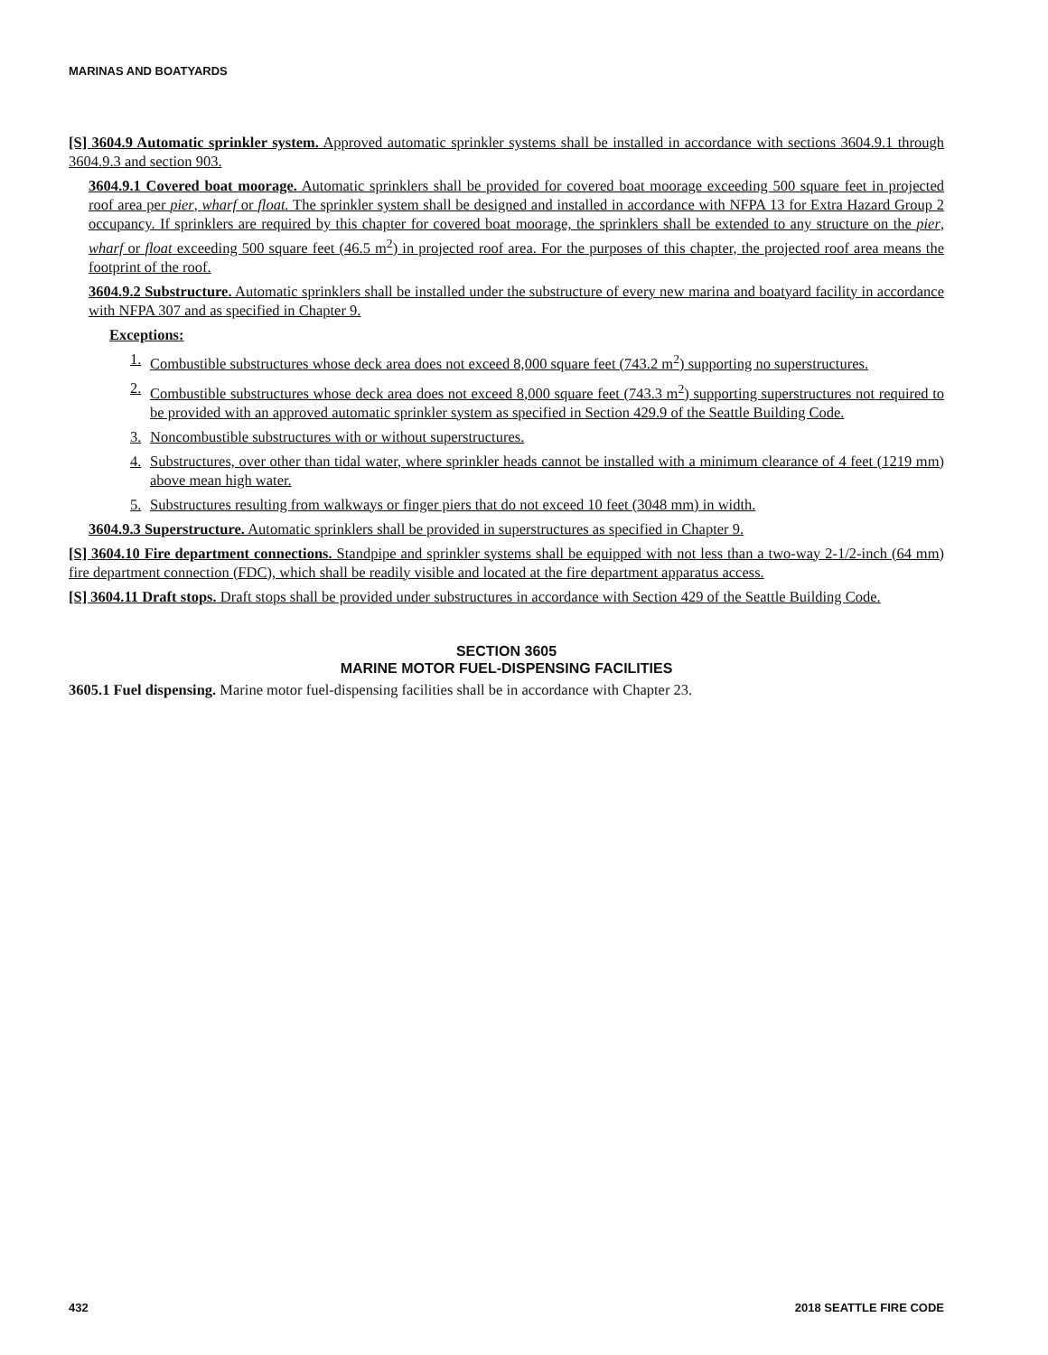MARINAS AND BOATYARDS
[S] 3604.9 Automatic sprinkler system. Approved automatic sprinkler systems shall be installed in accordance with sections 3604.9.1 through 3604.9.3 and section 903.
3604.9.1 Covered boat moorage. Automatic sprinklers shall be provided for covered boat moorage exceeding 500 square feet in projected roof area per pier, wharf or float. The sprinkler system shall be designed and installed in accordance with NFPA 13 for Extra Hazard Group 2 occupancy. If sprinklers are required by this chapter for covered boat moorage, the sprinklers shall be extended to any structure on the pier, wharf or float exceeding 500 square feet (46.5 m<sup>2</sup>) in projected roof area. For the purposes of this chapter, the projected roof area means the footprint of the roof.
3604.9.2 Substructure. Automatic sprinklers shall be installed under the substructure of every new marina and boatyard facility in accordance with NFPA 307 and as specified in Chapter 9.
Exceptions:
1. Combustible substructures whose deck area does not exceed 8,000 square feet (743.2 m<sup>2</sup>) supporting no superstructures.
2. Combustible substructures whose deck area does not exceed 8,000 square feet (743.3 m<sup>2</sup>) supporting superstructures not required to be provided with an approved automatic sprinkler system as specified in Section 429.9 of the Seattle Building Code.
3. Noncombustible substructures with or without superstructures.
4. Substructures, over other than tidal water, where sprinkler heads cannot be installed with a minimum clearance of 4 feet (1219 mm) above mean high water.
5. Substructures resulting from walkways or finger piers that do not exceed 10 feet (3048 mm) in width.
3604.9.3 Superstructure. Automatic sprinklers shall be provided in superstructures as specified in Chapter 9.
[S] 3604.10 Fire department connections. Standpipe and sprinkler systems shall be equipped with not less than a two-way 2-1/2-inch (64 mm) fire department connection (FDC), which shall be readily visible and located at the fire department apparatus access.
[S] 3604.11 Draft stops. Draft stops shall be provided under substructures in accordance with Section 429 of the Seattle Building Code.
SECTION 3605
MARINE MOTOR FUEL-DISPENSING FACILITIES
3605.1 Fuel dispensing. Marine motor fuel-dispensing facilities shall be in accordance with Chapter 23.
432 2018 SEATTLE FIRE CODE